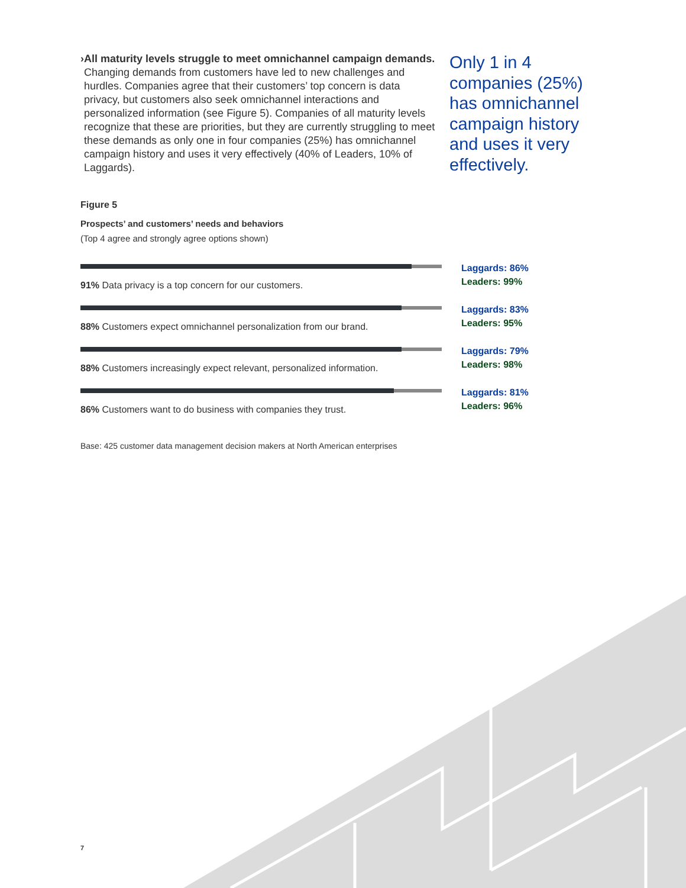› All maturity levels struggle to meet omnichannel campaign demands. Changing demands from customers have led to new challenges and hurdles. Companies agree that their customers’ top concern is data privacy, but customers also seek omnichannel interactions and personalized information (see Figure 5). Companies of all maturity levels recognize that these are priorities, but they are currently struggling to meet these demands as only one in four companies (25%) has omnichannel campaign history and uses it very effectively (40% of Leaders, 10% of Laggards).
Only 1 in 4 companies (25%) has omnichannel campaign history and uses it very effectively.
Figure 5
Prospects’ and customers’ needs and behaviors
(Top 4 agree and strongly agree options shown)
91% Data privacy is a top concern for our customers.
Laggards: 86%
Leaders: 99%
88% Customers expect omnichannel personalization from our brand.
Laggards: 83%
Leaders: 95%
88% Customers increasingly expect relevant, personalized information.
Laggards: 79%
Leaders: 98%
86% Customers want to do business with companies they trust.
Laggards: 81%
Leaders: 96%
Base: 425 customer data management decision makers at North American enterprises
7